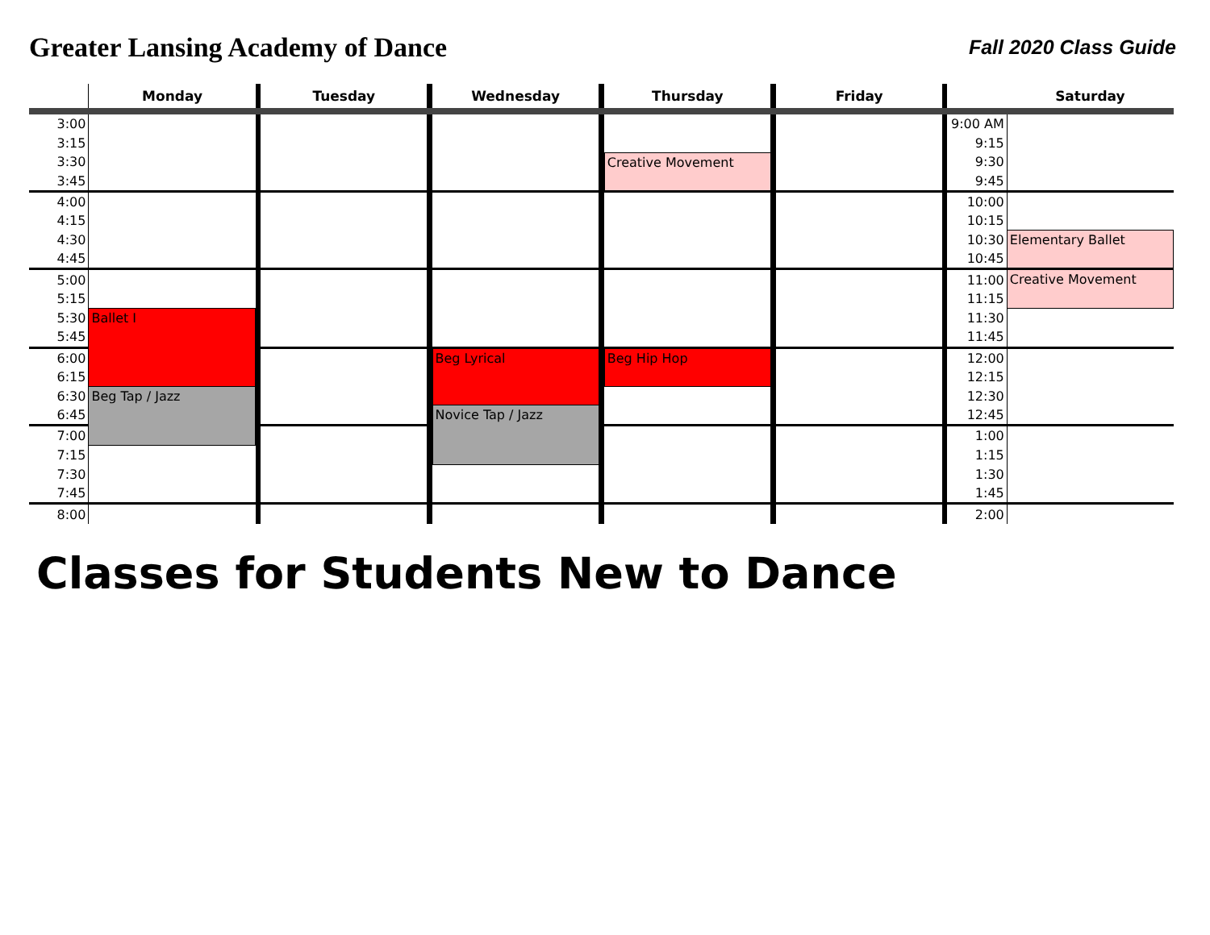Greater Lansing Academy of Dance
Fall 2020 Class Guide
| | Monday | | Tuesday | | Wednesday | | Thursday | | Friday | | | Saturday |
| --- | --- | --- | --- | --- | --- | --- | --- | --- | --- | --- | --- | --- |
| 3:00 | | | | | | | | | | | 9:00 AM | |
| 3:15 | | | | | | | | | | | 9:15 | |
| 3:30 | | | | | | | Creative Movement | | | | 9:30 | |
| 3:45 | | | | | | | | | | | 9:45 | |
| 4:00 | | | | | | | | | | | 10:00 | |
| 4:15 | | | | | | | | | | | 10:15 | |
| 4:30 | | | | | | | | | | | 10:30 | Elementary Ballet |
| 4:45 | | | | | | | | | | | 10:45 | |
| 5:00 | | | | | | | | | | | 11:00 | Creative Movement |
| 5:15 | | | | | | | | | | | 11:15 | |
| 5:30 | Ballet I | | | | | | | | | | 11:30 | |
| 5:45 | | | | | | | | | | | 11:45 | |
| 6:00 | | | | | Beg Lyrical | | Beg Hip Hop | | | | 12:00 | |
| 6:15 | | | | | | | | | | | 12:15 | |
| 6:30 | Beg Tap / Jazz | | | | | | | | | | 12:30 | |
| 6:45 | | | | | Novice Tap / Jazz | | | | | | 12:45 | |
| 7:00 | | | | | | | | | | | 1:00 | |
| 7:15 | | | | | | | | | | | 1:15 | |
| 7:30 | | | | | | | | | | | 1:30 | |
| 7:45 | | | | | | | | | | | 1:45 | |
| 8:00 | | | | | | | | | | | 2:00 | |
Classes for Students New to Dance